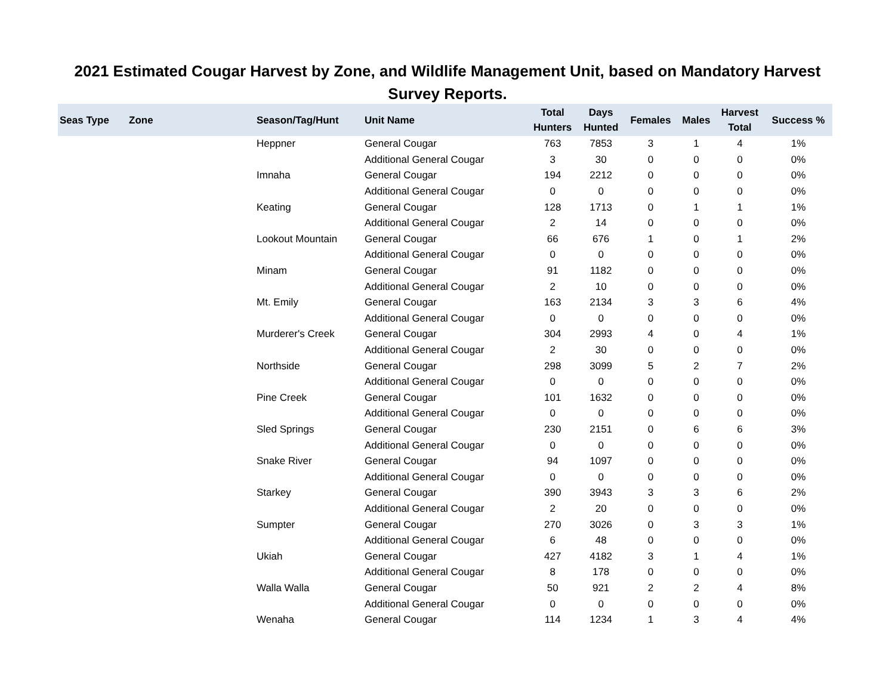2021 Estimated Cougar Harvest by Zone, and Wildlife Management Unit, based on Mandatory Harvest Survey Reports.
| Seas Type | Zone | Season/Tag/Hunt | Unit Name | Total Hunters | Days Hunted | Females | Males | Harvest Total | Success % |
| --- | --- | --- | --- | --- | --- | --- | --- | --- | --- |
| | | Heppner | General Cougar | 763 | 7853 | 3 | 1 | 4 | 1% |
| | | | Additional General Cougar | 3 | 30 | 0 | 0 | 0 | 0% |
| | | Imnaha | General Cougar | 194 | 2212 | 0 | 0 | 0 | 0% |
| | | | Additional General Cougar | 0 | 0 | 0 | 0 | 0 | 0% |
| | | Keating | General Cougar | 128 | 1713 | 0 | 1 | 1 | 1% |
| | | | Additional General Cougar | 2 | 14 | 0 | 0 | 0 | 0% |
| | | Lookout Mountain | General Cougar | 66 | 676 | 1 | 0 | 1 | 2% |
| | | | Additional General Cougar | 0 | 0 | 0 | 0 | 0 | 0% |
| | | Minam | General Cougar | 91 | 1182 | 0 | 0 | 0 | 0% |
| | | | Additional General Cougar | 2 | 10 | 0 | 0 | 0 | 0% |
| | | Mt. Emily | General Cougar | 163 | 2134 | 3 | 3 | 6 | 4% |
| | | | Additional General Cougar | 0 | 0 | 0 | 0 | 0 | 0% |
| | | Murderer's Creek | General Cougar | 304 | 2993 | 4 | 0 | 4 | 1% |
| | | | Additional General Cougar | 2 | 30 | 0 | 0 | 0 | 0% |
| | | Northside | General Cougar | 298 | 3099 | 5 | 2 | 7 | 2% |
| | | | Additional General Cougar | 0 | 0 | 0 | 0 | 0 | 0% |
| | | Pine Creek | General Cougar | 101 | 1632 | 0 | 0 | 0 | 0% |
| | | | Additional General Cougar | 0 | 0 | 0 | 0 | 0 | 0% |
| | | Sled Springs | General Cougar | 230 | 2151 | 0 | 6 | 6 | 3% |
| | | | Additional General Cougar | 0 | 0 | 0 | 0 | 0 | 0% |
| | | Snake River | General Cougar | 94 | 1097 | 0 | 0 | 0 | 0% |
| | | | Additional General Cougar | 0 | 0 | 0 | 0 | 0 | 0% |
| | | Starkey | General Cougar | 390 | 3943 | 3 | 3 | 6 | 2% |
| | | | Additional General Cougar | 2 | 20 | 0 | 0 | 0 | 0% |
| | | Sumpter | General Cougar | 270 | 3026 | 0 | 3 | 3 | 1% |
| | | | Additional General Cougar | 6 | 48 | 0 | 0 | 0 | 0% |
| | | Ukiah | General Cougar | 427 | 4182 | 3 | 1 | 4 | 1% |
| | | | Additional General Cougar | 8 | 178 | 0 | 0 | 0 | 0% |
| | | Walla Walla | General Cougar | 50 | 921 | 2 | 2 | 4 | 8% |
| | | | Additional General Cougar | 0 | 0 | 0 | 0 | 0 | 0% |
| | | Wenaha | General Cougar | 114 | 1234 | 1 | 3 | 4 | 4% |